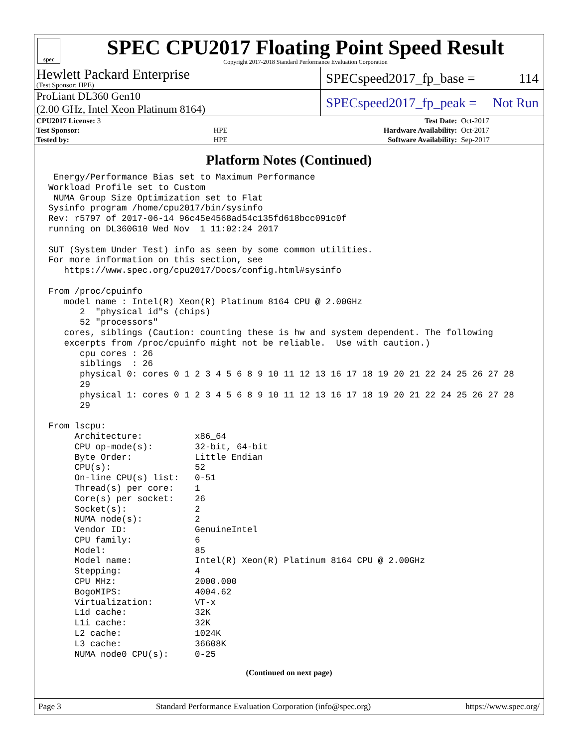spec
SPEC CPU2017 Floating Point Speed Result
Copyright 2017-2018 Standard Performance Evaluation Corporation
Hewlett Packard Enterprise
(Test Sponsor: HPE)
SPECspeed2017_fp_base = 114
ProLiant DL360 Gen10
(2.00 GHz, Intel Xeon Platinum 8164)
SPECspeed2017_fp_peak = Not Run
| CPU2017 License: 3 | | Test Date: | Oct-2017 |
| Test Sponsor: | HPE | Hardware Availability: | Oct-2017 |
| Tested by: | HPE | Software Availability: | Sep-2017 |
Platform Notes (Continued)
 Energy/Performance Bias set to Maximum Performance
Workload Profile set to Custom
 NUMA Group Size Optimization set to Flat
Sysinfo program /home/cpu2017/bin/sysinfo
Rev: r5797 of 2017-06-14 96c45e4568ad54c135fd618bcc091c0f
running on DL360G10 Wed Nov  1 11:02:24 2017

SUT (System Under Test) info as seen by some common utilities.
For more information on this section, see
   https://www.spec.org/cpu2017/Docs/config.html#sysinfo

From /proc/cpuinfo
   model name : Intel(R) Xeon(R) Platinum 8164 CPU @ 2.00GHz
      2  "physical id"s (chips)
      52 "processors"
   cores, siblings (Caution: counting these is hw and system dependent. The following
   excerpts from /proc/cpuinfo might not be reliable.  Use with caution.)
      cpu cores : 26
      siblings  : 26
      physical 0: cores 0 1 2 3 4 5 6 8 9 10 11 12 13 16 17 18 19 20 21 22 24 25 26 27 28
      29
      physical 1: cores 0 1 2 3 4 5 6 8 9 10 11 12 13 16 17 18 19 20 21 22 24 25 26 27 28
      29

From lscpu:
     Architecture:          x86_64
     CPU op-mode(s):        32-bit, 64-bit
     Byte Order:            Little Endian
     CPU(s):                52
     On-line CPU(s) list:   0-51
     Thread(s) per core:    1
     Core(s) per socket:    26
     Socket(s):             2
     NUMA node(s):          2
     Vendor ID:             GenuineIntel
     CPU family:            6
     Model:                 85
     Model name:            Intel(R) Xeon(R) Platinum 8164 CPU @ 2.00GHz
     Stepping:              4
     CPU MHz:               2000.000
     BogoMIPS:              4004.62
     Virtualization:        VT-x
     L1d cache:             32K
     L1i cache:             32K
     L2 cache:              1024K
     L3 cache:              36608K
     NUMA node0 CPU(s):     0-25
(Continued on next page)
Page 3 Standard Performance Evaluation Corporation (info@spec.org) https://www.spec.org/